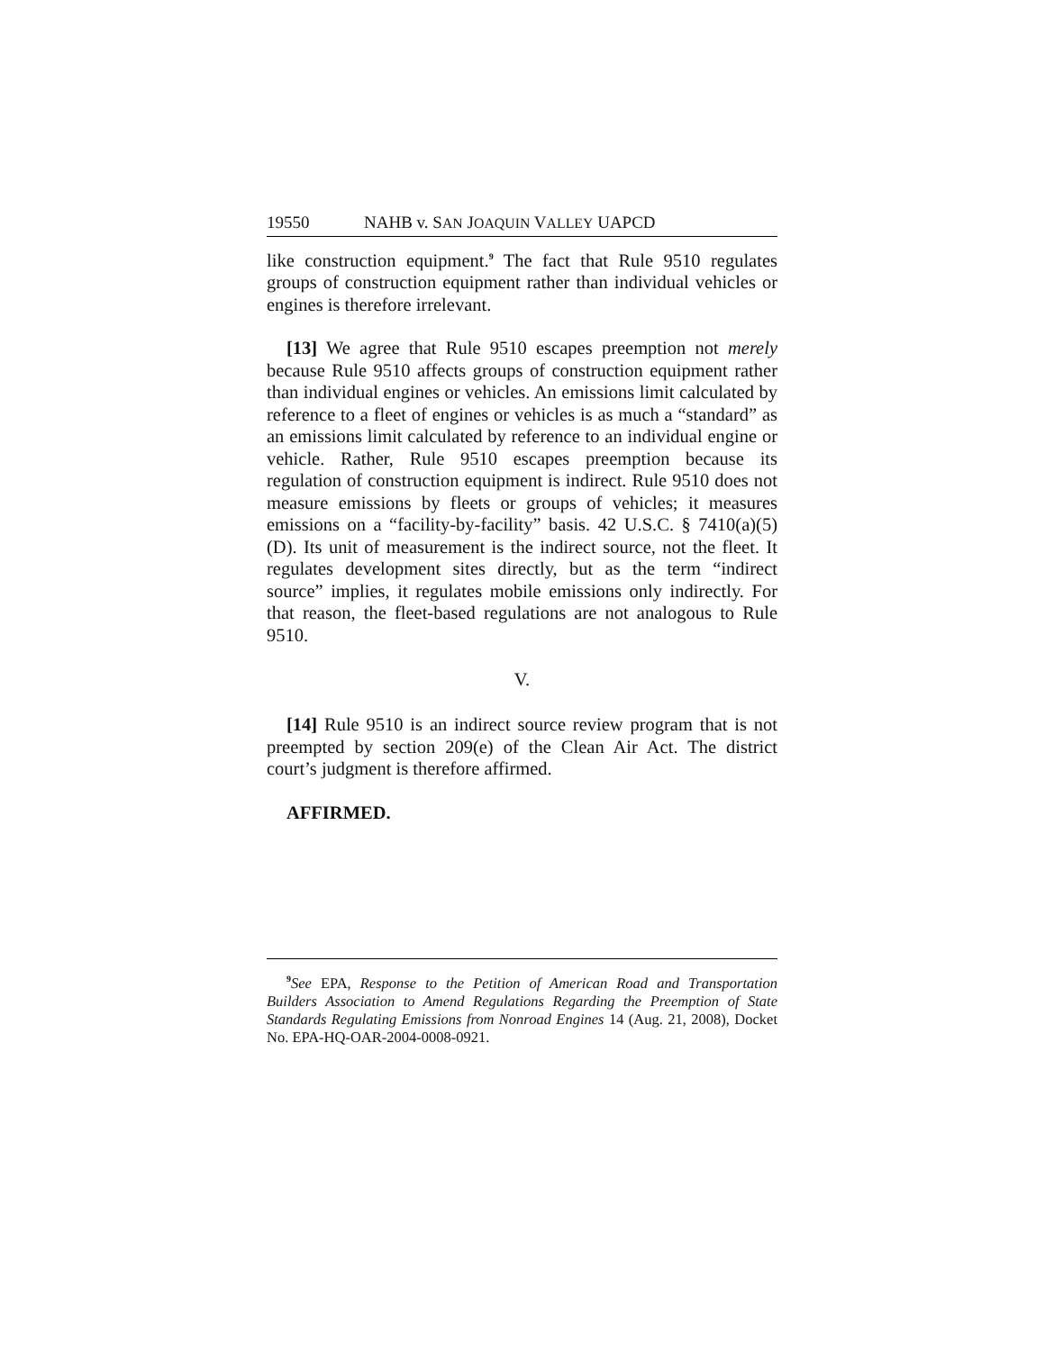19550 NAHB v. SAN JOAQUIN VALLEY UAPCD
like construction equipment.<sup>9</sup> The fact that Rule 9510 regulates groups of construction equipment rather than individual vehicles or engines is therefore irrelevant.
[13] We agree that Rule 9510 escapes preemption not merely because Rule 9510 affects groups of construction equipment rather than individual engines or vehicles. An emissions limit calculated by reference to a fleet of engines or vehicles is as much a “standard” as an emissions limit calculated by reference to an individual engine or vehicle. Rather, Rule 9510 escapes preemption because its regulation of construction equipment is indirect. Rule 9510 does not measure emissions by fleets or groups of vehicles; it measures emissions on a “facility-by-facility” basis. 42 U.S.C. § 7410(a)(5)(D). Its unit of measurement is the indirect source, not the fleet. It regulates development sites directly, but as the term “indirect source” implies, it regulates mobile emissions only indirectly. For that reason, the fleet-based regulations are not analogous to Rule 9510.
V.
[14] Rule 9510 is an indirect source review program that is not preempted by section 209(e) of the Clean Air Act. The district court’s judgment is therefore affirmed.
AFFIRMED.
<sup>9</sup> See EPA, Response to the Petition of American Road and Transportation Builders Association to Amend Regulations Regarding the Preemption of State Standards Regulating Emissions from Nonroad Engines 14 (Aug. 21, 2008), Docket No. EPA-HQ-OAR-2004-0008-0921.